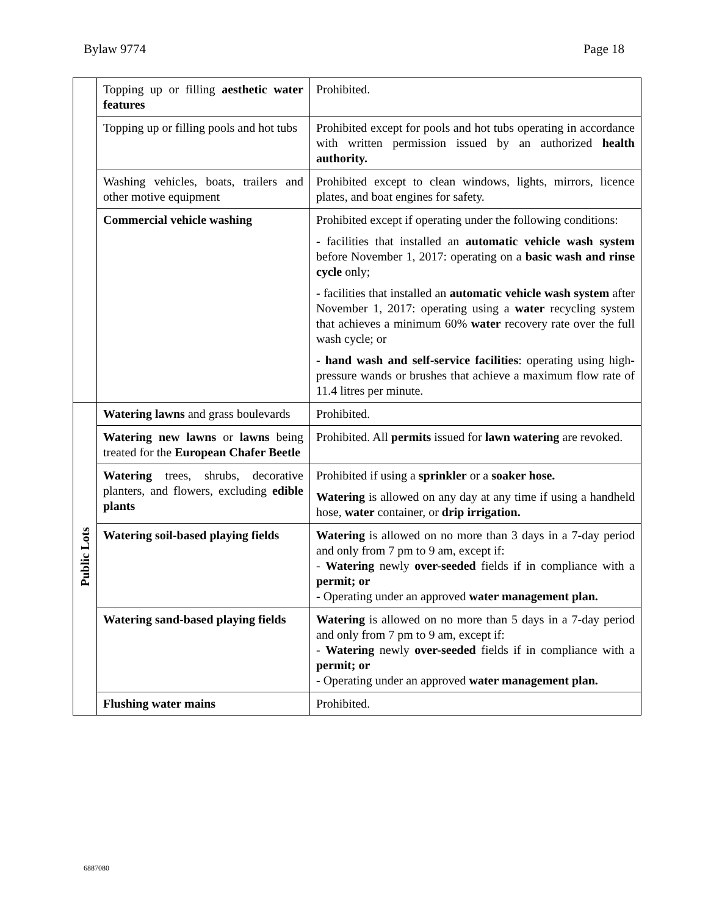Bylaw 9774 Page 18
| | Topping up or filling aesthetic water features | Prohibited. |
| | Topping up or filling pools and hot tubs | Prohibited except for pools and hot tubs operating in accordance with written permission issued by an authorized health authority. |
| | Washing vehicles, boats, trailers and other motive equipment | Prohibited except to clean windows, lights, mirrors, licence plates, and boat engines for safety. |
| | Commercial vehicle washing | Prohibited except if operating under the following conditions: - facilities that installed an automatic vehicle wash system before November 1, 2017: operating on a basic wash and rinse cycle only; - facilities that installed an automatic vehicle wash system after November 1, 2017: operating using a water recycling system that achieves a minimum 60% water recovery rate over the full wash cycle; or - hand wash and self-service facilities : operating using high-pressure wands or brushes that achieve a maximum flow rate of 11.4 litres per minute. |
| Public Lots | Watering lawns and grass boulevards | Prohibited. |
| | Watering new lawns or lawns being treated for the European Chafer Beetle | Prohibited. All permits issued for lawn watering are revoked. |
| | Watering trees, shrubs, decorative planters, and flowers, excluding edible plants | Prohibited if using a sprinkler or a soaker hose. Watering is allowed on any day at any time if using a handheld hose, water container, or drip irrigation. |
| | Watering soil-based playing fields | Watering is allowed on no more than 3 days in a 7-day period and only from 7 pm to 9 am, except if: - Watering newly over-seeded fields if in compliance with a permit; or - Operating under an approved water management plan. |
| | Watering sand-based playing fields | Watering is allowed on no more than 5 days in a 7-day period and only from 7 pm to 9 am, except if: - Watering newly over-seeded fields if in compliance with a permit; or - Operating under an approved water management plan. |
| | Flushing water mains | Prohibited. |
6887080